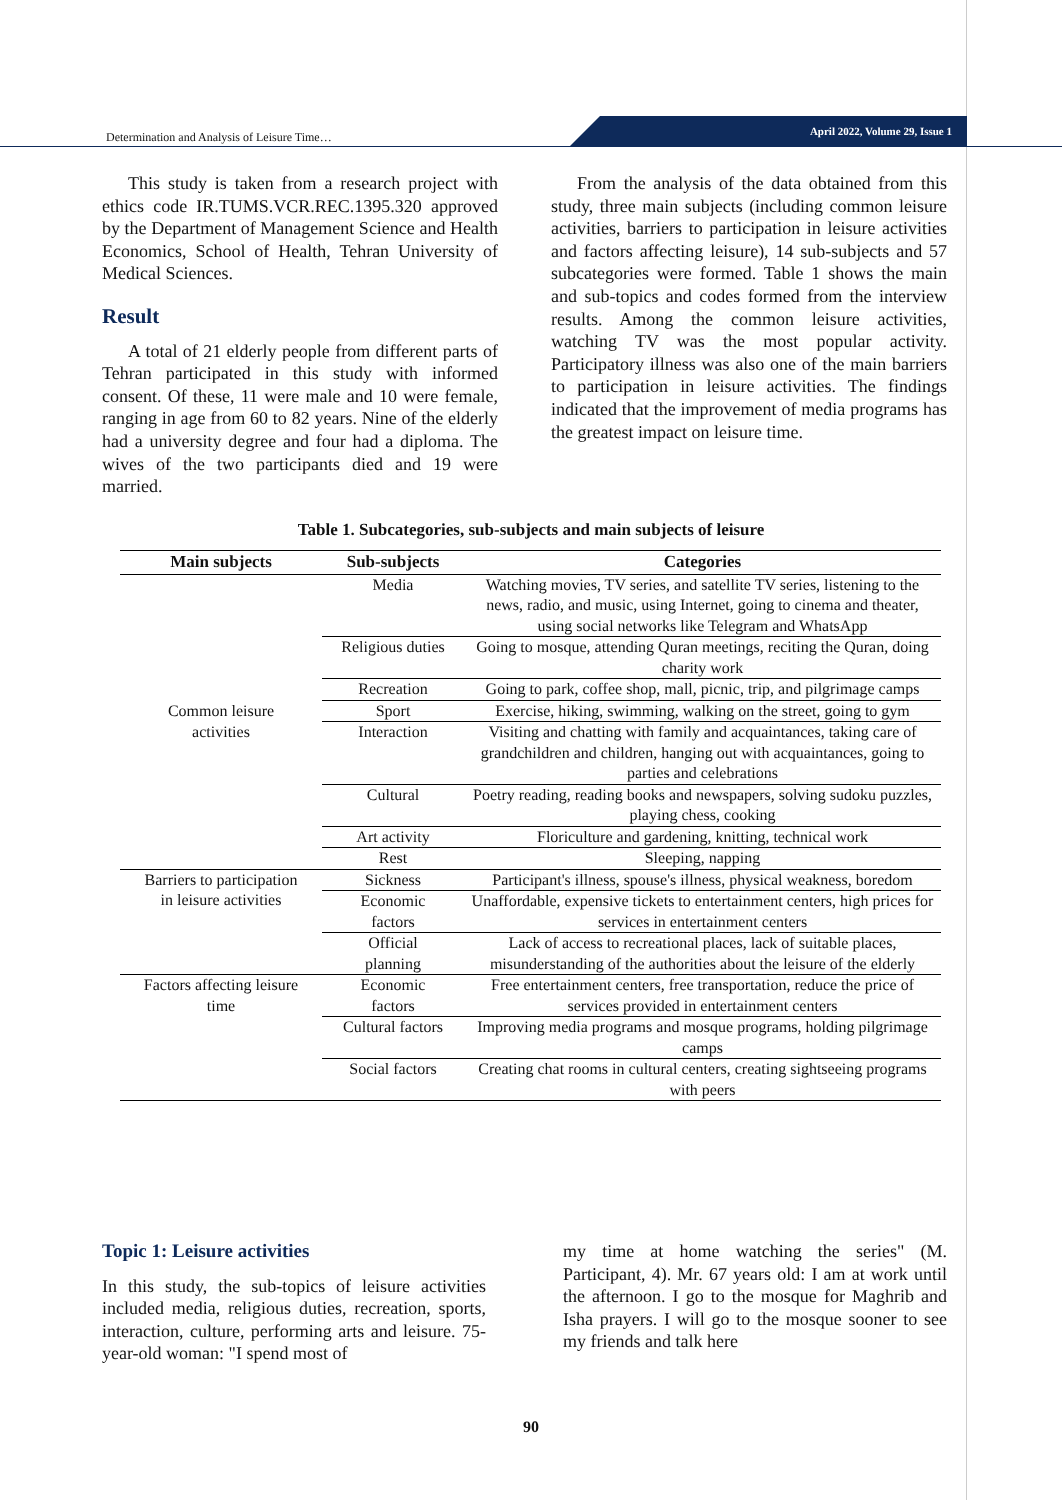Determination and Analysis of Leisure Time…
April 2022, Volume 29, Issue 1
This study is taken from a research project with ethics code IR.TUMS.VCR.REC.1395.320 approved by the Department of Management Science and Health Economics, School of Health, Tehran University of Medical Sciences.
Result
A total of 21 elderly people from different parts of Tehran participated in this study with informed consent. Of these, 11 were male and 10 were female, ranging in age from 60 to 82 years. Nine of the elderly had a university degree and four had a diploma. The wives of the two participants died and 19 were married.
From the analysis of the data obtained from this study, three main subjects (including common leisure activities, barriers to participation in leisure activities and factors affecting leisure), 14 sub-subjects and 57 subcategories were formed. Table 1 shows the main and sub-topics and codes formed from the interview results. Among the common leisure activities, watching TV was the most popular activity. Participatory illness was also one of the main barriers to participation in leisure activities. The findings indicated that the improvement of media programs has the greatest impact on leisure time.
Table 1. Subcategories, sub-subjects and main subjects of leisure
| Main subjects | Sub-subjects | Categories |
| --- | --- | --- |
| Common leisure activities | Media | Watching movies, TV series, and satellite TV series, listening to the news, radio, and music, using Internet, going to cinema and theater, using social networks like Telegram and WhatsApp |
| | Religious duties | Going to mosque, attending Quran meetings, reciting the Quran, doing charity work |
| | Recreation | Going to park, coffee shop, mall, picnic, trip, and pilgrimage camps |
| | Sport | Exercise, hiking, swimming, walking on the street, going to gym |
| | Interaction | Visiting and chatting with family and acquaintances, taking care of grandchildren and children, hanging out with acquaintances, going to parties and celebrations |
| | Cultural | Poetry reading, reading books and newspapers, solving sudoku puzzles, playing chess, cooking |
| | Art activity | Floriculture and gardening, knitting, technical work |
| | Rest | Sleeping, napping |
| Barriers to participation in leisure activities | Sickness | Participant's illness, spouse's illness, physical weakness, boredom |
| | Economic factors | Unaffordable, expensive tickets to entertainment centers, high prices for services in entertainment centers |
| | Official planning | Lack of access to recreational places, lack of suitable places, misunderstanding of the authorities about the leisure of the elderly |
| Factors affecting leisure time | Economic factors | Free entertainment centers, free transportation, reduce the price of services provided in entertainment centers |
| | Cultural factors | Improving media programs and mosque programs, holding pilgrimage camps |
| | Social factors | Creating chat rooms in cultural centers, creating sightseeing programs with peers |
Topic 1: Leisure activities
In this study, the sub-topics of leisure activities included media, religious duties, recreation, sports, interaction, culture, performing arts and leisure. 75-year-old woman: "I spend most of
my time at home watching the series" (M. Participant, 4). Mr. 67 years old: I am at work until the afternoon. I go to the mosque for Maghrib and Isha prayers. I will go to the mosque sooner to see my friends and talk here
90